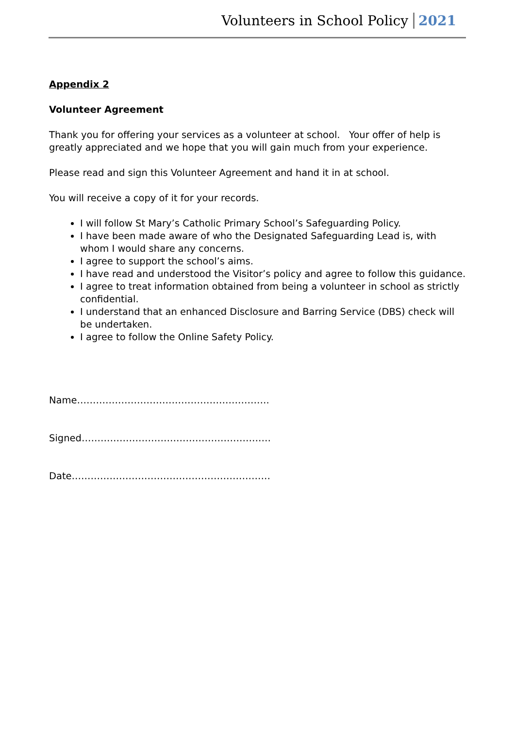Volunteers in School Policy 2021
Appendix 2
Volunteer Agreement
Thank you for offering your services as a volunteer at school. Your offer of help is greatly appreciated and we hope that you will gain much from your experience.
Please read and sign this Volunteer Agreement and hand it in at school.
You will receive a copy of it for your records.
I will follow St Mary’s Catholic Primary School’s Safeguarding Policy.
I have been made aware of who the Designated Safeguarding Lead is, with whom I would share any concerns.
I agree to support the school’s aims.
I have read and understood the Visitor’s policy and agree to follow this guidance.
I agree to treat information obtained from being a volunteer in school as strictly confidential.
I understand that an enhanced Disclosure and Barring Service (DBS) check will be undertaken.
I agree to follow the Online Safety Policy.
Name…………………………………………………….
Signed……………………………………………………
Date………………………………………………………